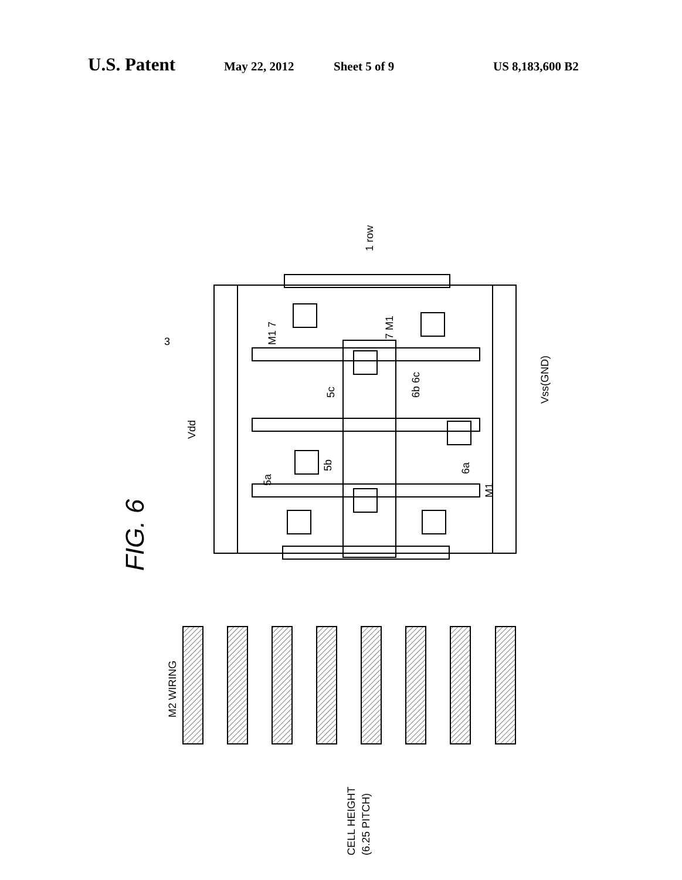U.S. Patent May 22, 2012 Sheet 5 of 9 US 8,183,600 B2
FIG. 6
1 row
3
Vdd
Vss(GND)
M1 7
5c
5b
5a
6b 6c
6a
7 M1
M1
M2 WIRING
CELL HEIGHT
(6.25 PITCH)